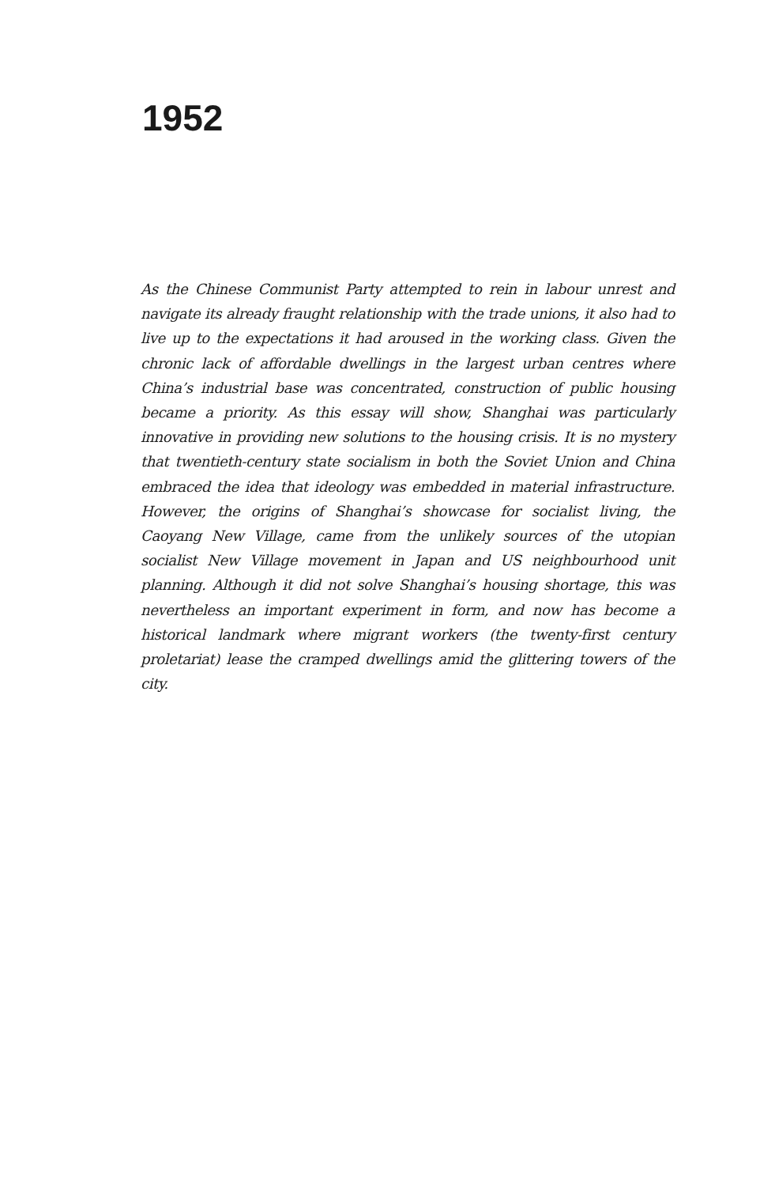1952
As the Chinese Communist Party attempted to rein in labour unrest and navigate its already fraught relationship with the trade unions, it also had to live up to the expectations it had aroused in the working class. Given the chronic lack of affordable dwellings in the largest urban centres where China’s industrial base was concentrated, construction of public housing became a priority. As this essay will show, Shanghai was particularly innovative in providing new solutions to the housing crisis. It is no mystery that twentieth-century state socialism in both the Soviet Union and China embraced the idea that ideology was embedded in material infrastructure. However, the origins of Shanghai’s showcase for socialist living, the Caoyang New Village, came from the unlikely sources of the utopian socialist New Village movement in Japan and US neighbourhood unit planning. Although it did not solve Shanghai’s housing shortage, this was nevertheless an important experiment in form, and now has become a historical landmark where migrant workers (the twenty-first century proletariat) lease the cramped dwellings amid the glittering towers of the city.